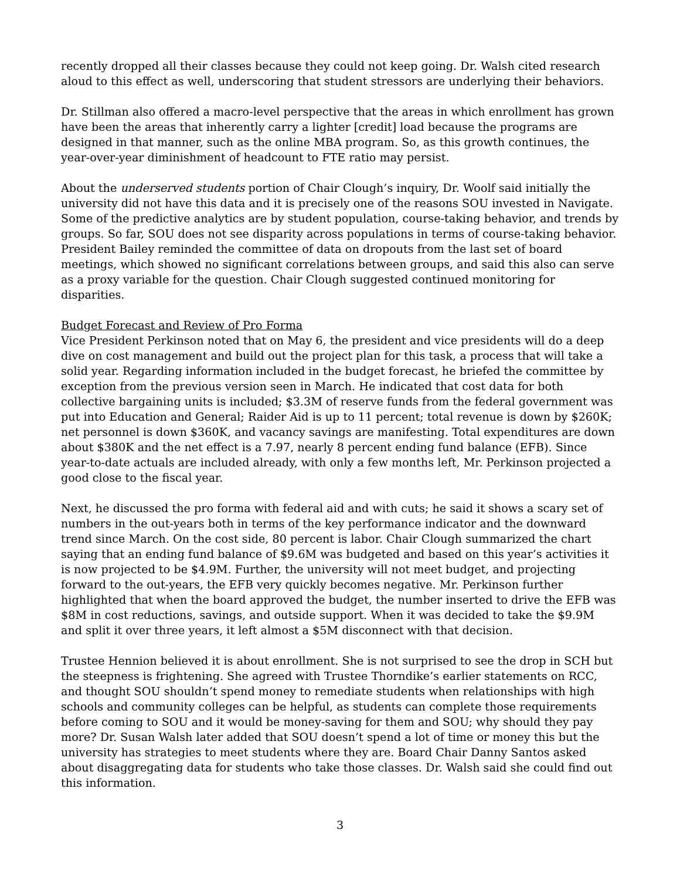recently dropped all their classes because they could not keep going. Dr. Walsh cited research aloud to this effect as well, underscoring that student stressors are underlying their behaviors.
Dr. Stillman also offered a macro-level perspective that the areas in which enrollment has grown have been the areas that inherently carry a lighter [credit] load because the programs are designed in that manner, such as the online MBA program. So, as this growth continues, the year-over-year diminishment of headcount to FTE ratio may persist.
About the underserved students portion of Chair Clough’s inquiry, Dr. Woolf said initially the university did not have this data and it is precisely one of the reasons SOU invested in Navigate. Some of the predictive analytics are by student population, course-taking behavior, and trends by groups. So far, SOU does not see disparity across populations in terms of course-taking behavior. President Bailey reminded the committee of data on dropouts from the last set of board meetings, which showed no significant correlations between groups, and said this also can serve as a proxy variable for the question. Chair Clough suggested continued monitoring for disparities.
Budget Forecast and Review of Pro Forma
Vice President Perkinson noted that on May 6, the president and vice presidents will do a deep dive on cost management and build out the project plan for this task, a process that will take a solid year. Regarding information included in the budget forecast, he briefed the committee by exception from the previous version seen in March. He indicated that cost data for both collective bargaining units is included; $3.3M of reserve funds from the federal government was put into Education and General; Raider Aid is up to 11 percent; total revenue is down by $260K; net personnel is down $360K, and vacancy savings are manifesting. Total expenditures are down about $380K and the net effect is a 7.97, nearly 8 percent ending fund balance (EFB). Since year-to-date actuals are included already, with only a few months left, Mr. Perkinson projected a good close to the fiscal year.
Next, he discussed the pro forma with federal aid and with cuts; he said it shows a scary set of numbers in the out-years both in terms of the key performance indicator and the downward trend since March. On the cost side, 80 percent is labor. Chair Clough summarized the chart saying that an ending fund balance of $9.6M was budgeted and based on this year’s activities it is now projected to be $4.9M. Further, the university will not meet budget, and projecting forward to the out-years, the EFB very quickly becomes negative. Mr. Perkinson further highlighted that when the board approved the budget, the number inserted to drive the EFB was $8M in cost reductions, savings, and outside support. When it was decided to take the $9.9M and split it over three years, it left almost a $5M disconnect with that decision.
Trustee Hennion believed it is about enrollment. She is not surprised to see the drop in SCH but the steepness is frightening. She agreed with Trustee Thorndike’s earlier statements on RCC, and thought SOU shouldn’t spend money to remediate students when relationships with high schools and community colleges can be helpful, as students can complete those requirements before coming to SOU and it would be money-saving for them and SOU; why should they pay more? Dr. Susan Walsh later added that SOU doesn’t spend a lot of time or money this but the university has strategies to meet students where they are. Board Chair Danny Santos asked about disaggregating data for students who take those classes. Dr. Walsh said she could find out this information.
3